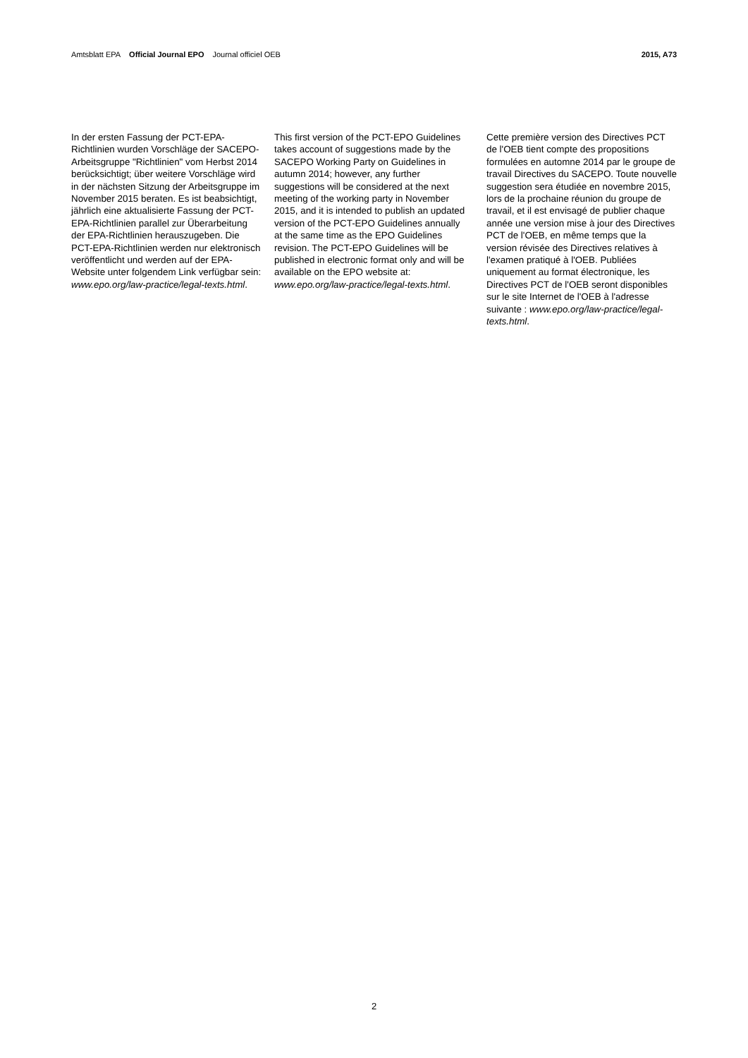Amtsblatt EPA Official Journal EPO Journal officiel OEB
2015, A73
In der ersten Fassung der PCT-EPA-Richtlinien wurden Vorschläge der SACEPO-Arbeitsgruppe "Richtlinien" vom Herbst 2014 berücksichtigt; über weitere Vorschläge wird in der nächsten Sitzung der Arbeitsgruppe im November 2015 beraten. Es ist beab­sichtigt, jährlich eine aktualisierte Fassung der PCT-EPA-Richtlinien parallel zur Überarbeitung der EPA-Richtlinien herauszugeben. Die PCT-EPA-Richtlinien werden nur elektro­nisch veröffentlicht und werden auf der EPA-Website unter folgendem Link verfügbar sein: www.epo.org/law-practice/legal-texts.html.
This first version of the PCT-EPO Guidelines takes account of suggestions made by the SACEPO Working Party on Guidelines in autumn 2014; however, any further suggestions will be considered at the next meeting of the working party in November 2015, and it is intended to publish an updated version of the PCT-EPO Guidelines annually at the same time as the EPO Guidelines revision. The PCT-EPO Guidelines will be published in electronic format only and will be available on the EPO website at: www.epo.org/law-practice/legal-texts.html.
Cette première version des Directives PCT de l'OEB tient compte des propositions formulées en automne 2014 par le groupe de travail Directives du SACEPO. Toute nouvelle suggestion sera étudiée en novembre 2015, lors de la prochaine réunion du groupe de travail, et il est envisagé de publier chaque année une version mise à jour des Directives PCT de l'OEB, en même temps que la version révisée des Directives relatives à l'examen pratiqué à l'OEB. Publiées uniquement au format électronique, les Directives PCT de l'OEB seront disponibles sur le site Internet de l'OEB à l'adresse suivante : www.epo.org/law-practice/legal-texts.html.
2